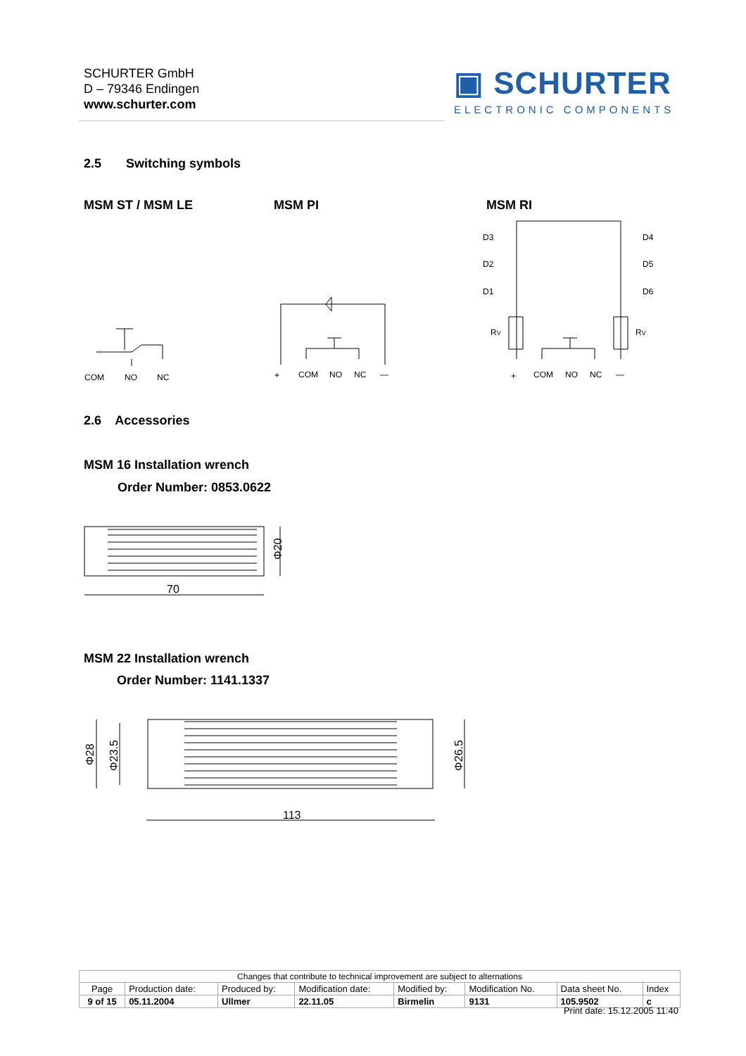SCHURTER GmbH
D – 79346 Endingen
www.schurter.com
▣ SCHURTER
ELECTRONIC COMPONENTS
2.5 Switching symbols
MSM ST / MSM LE MSM PI MSM RI
COM
NO
NC
+
COM
NO
NC
—
D3
D2
D1
D4
D5
D6
RV
RV
+
COM
NO
NC
—
2.6 Accessories
MSM 16 Installation wrench
Order Number: 0853.0622
70
Φ20
MSM 22 Installation wrench
Order Number: 1141.1337
113
Φ28
Φ23.5
Φ26.5
| Changes that contribute to technical improvement are subject to alternations | | | | | | | |
| Page | Production date: | Produced by: | Modification date: | Modified by: | Modification No. | Data sheet No. | Index |
| 9 of 15 | 05.11.2004 | Ullmer | 22.11.05 | Birmelin | 9131 | 105.9502 | c |
Print date: 15.12.2005 11:40